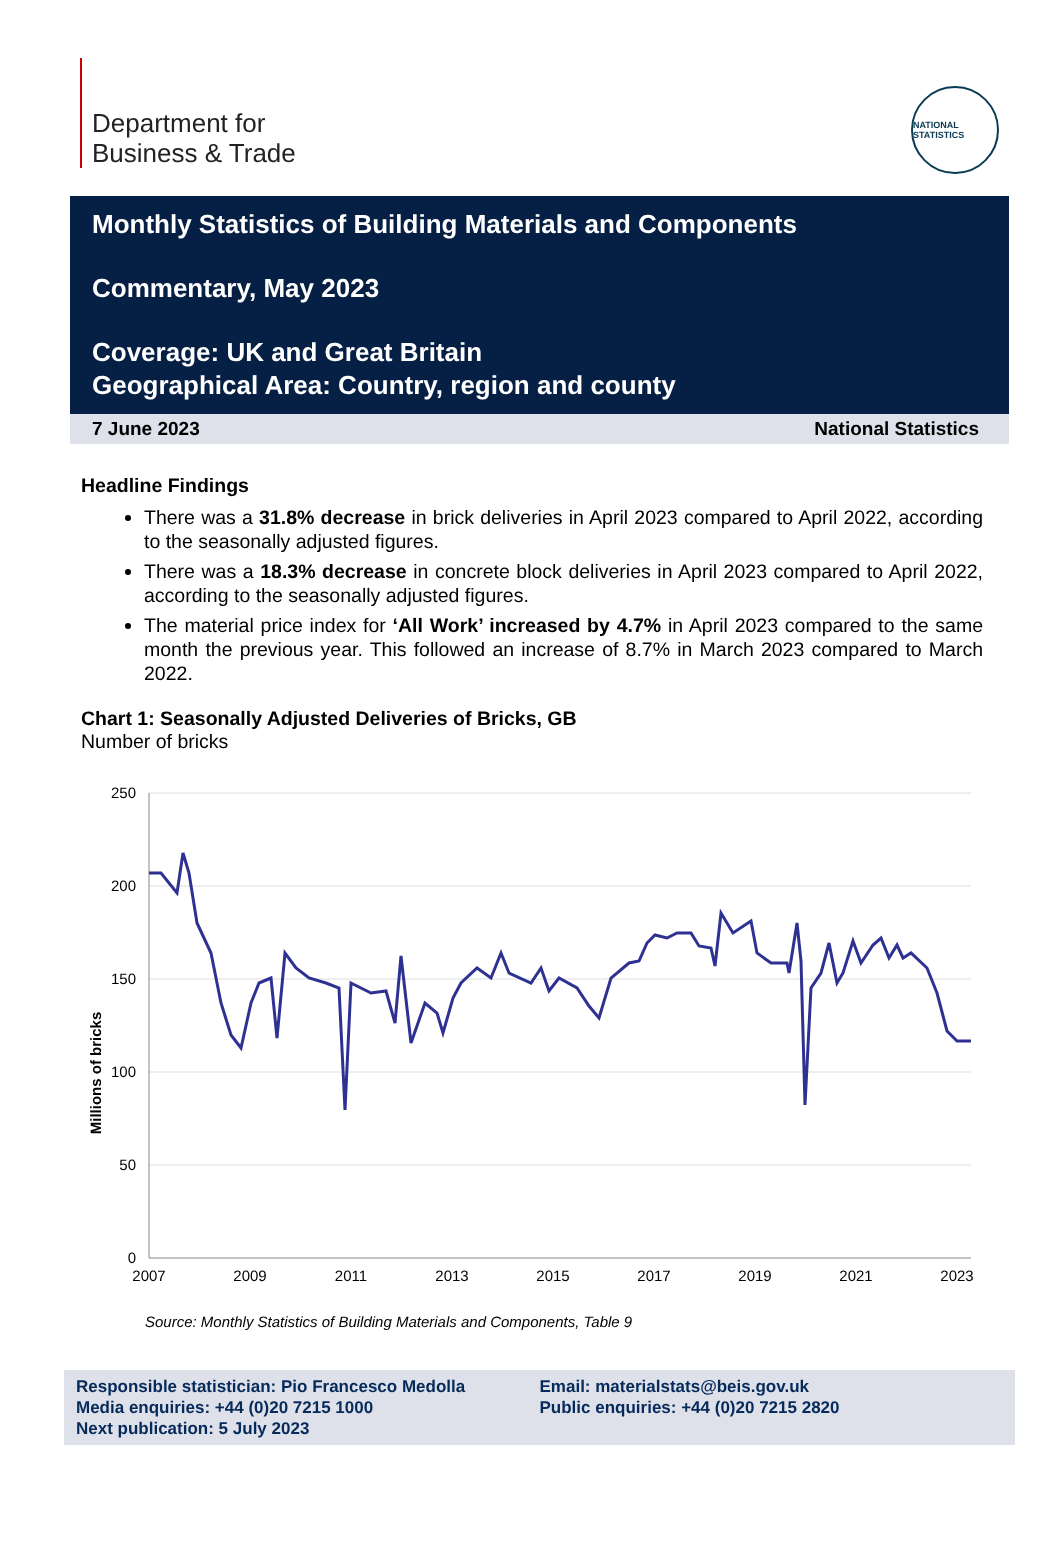Department for
Business & Trade
NATIONAL STATISTICS
Monthly Statistics of Building Materials and Components
Commentary, May 2023
Coverage: UK and Great Britain
Geographical Area: Country, region and county
7 June 2023 National Statistics
Headline Findings
There was a 31.8% decrease in brick deliveries in April 2023 compared to April 2022, according to the seasonally adjusted figures.
There was a 18.3% decrease in concrete block deliveries in April 2023 compared to April 2022, according to the seasonally adjusted figures.
The material price index for ‘All Work’ increased by 4.7% in April 2023 compared to the same month the previous year. This followed an increase of 8.7% in March 2023 compared to March 2022.
Chart 1: Seasonally Adjusted Deliveries of Bricks, GB
Number of bricks
250
200
150
100
50
0
Millions of bricks
2007
2009
2011
2013
2015
2017
2019
2021
2023
Source: Monthly Statistics of Building Materials and Components, Table 9
Responsible statistician: Pio Francesco Medolla
Media enquiries: +44 (0)20 7215 1000
Next publication: 5 July 2023
Email: materialstats@beis.gov.uk
Public enquiries: +44 (0)20 7215 2820